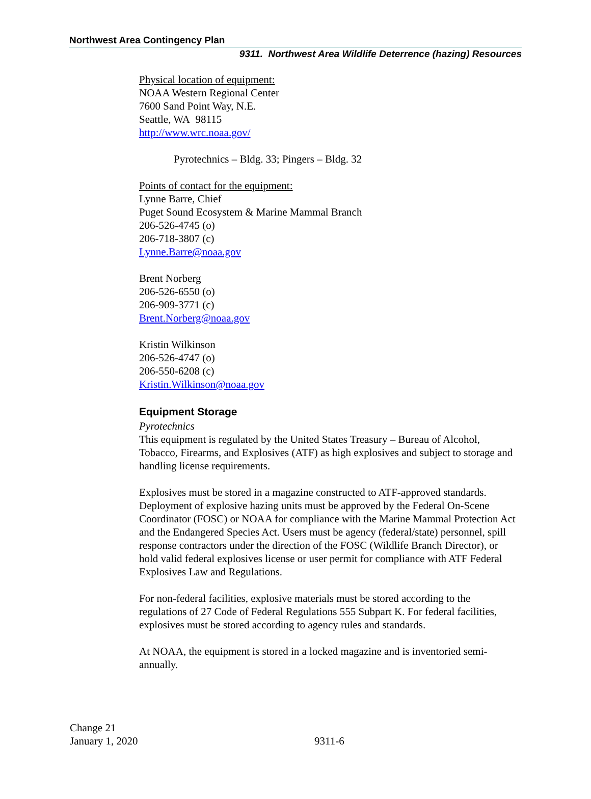Northwest Area Contingency Plan
9311. Northwest Area Wildlife Deterrence (hazing) Resources
Physical location of equipment:
NOAA Western Regional Center
7600 Sand Point Way, N.E.
Seattle, WA 98115
http://www.wrc.noaa.gov/
Pyrotechnics – Bldg. 33; Pingers – Bldg. 32
Points of contact for the equipment:
Lynne Barre, Chief
Puget Sound Ecosystem & Marine Mammal Branch
206-526-4745 (o)
206-718-3807 (c)
Lynne.Barre@noaa.gov
Brent Norberg
206-526-6550 (o)
206-909-3771 (c)
Brent.Norberg@noaa.gov
Kristin Wilkinson
206-526-4747 (o)
206-550-6208 (c)
Kristin.Wilkinson@noaa.gov
Equipment Storage
Pyrotechnics
This equipment is regulated by the United States Treasury – Bureau of Alcohol, Tobacco, Firearms, and Explosives (ATF) as high explosives and subject to storage and handling license requirements.
Explosives must be stored in a magazine constructed to ATF-approved standards. Deployment of explosive hazing units must be approved by the Federal On-Scene Coordinator (FOSC) or NOAA for compliance with the Marine Mammal Protection Act and the Endangered Species Act. Users must be agency (federal/state) personnel, spill response contractors under the direction of the FOSC (Wildlife Branch Director), or hold valid federal explosives license or user permit for compliance with ATF Federal Explosives Law and Regulations.
For non-federal facilities, explosive materials must be stored according to the regulations of 27 Code of Federal Regulations 555 Subpart K. For federal facilities, explosives must be stored according to agency rules and standards.
At NOAA, the equipment is stored in a locked magazine and is inventoried semi-annually.
Change 21
January 1, 2020
9311-6